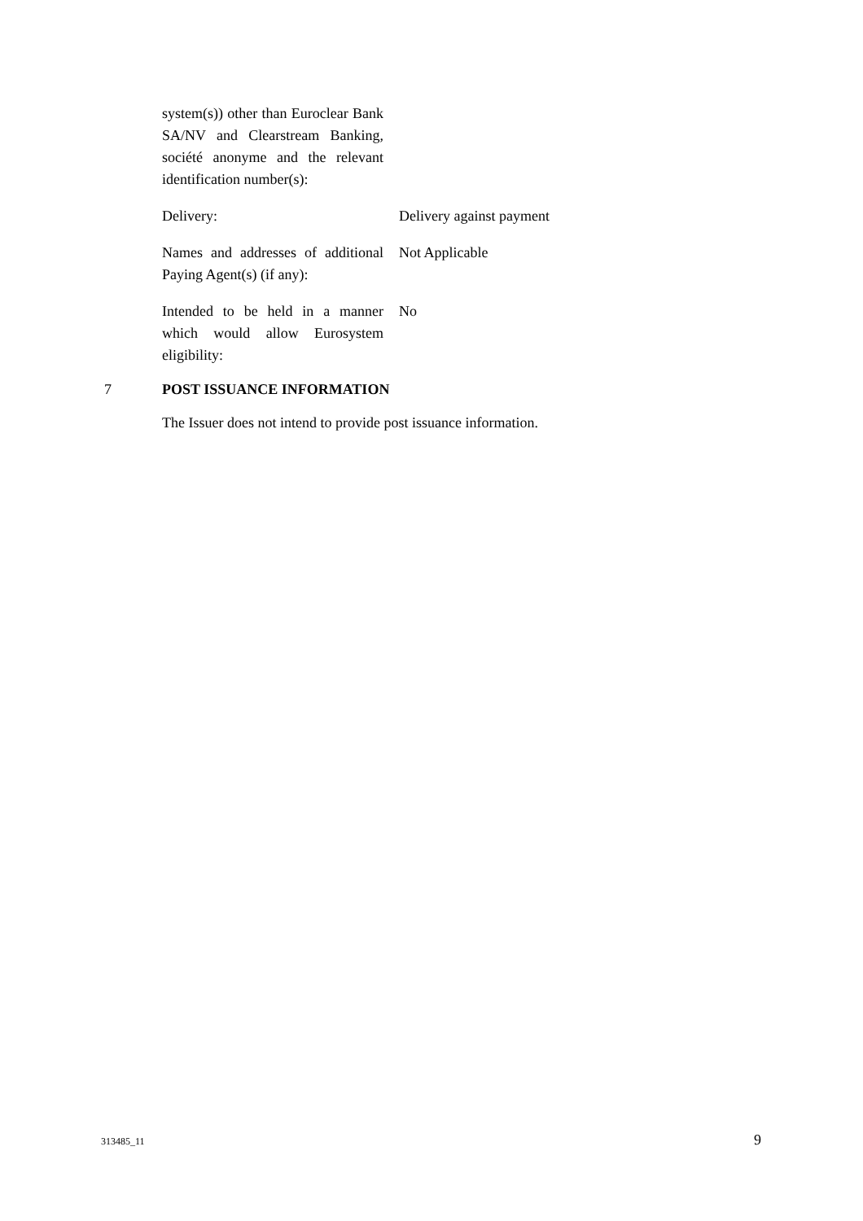system(s)) other than Euroclear Bank SA/NV and Clearstream Banking, société anonyme and the relevant identification number(s):
Delivery: Delivery against payment
Names and addresses of additional Paying Agent(s) (if any):
Not Applicable
Intended to be held in a manner which would allow Eurosystem eligibility:
No
7 POST ISSUANCE INFORMATION
The Issuer does not intend to provide post issuance information.
313485_11 9